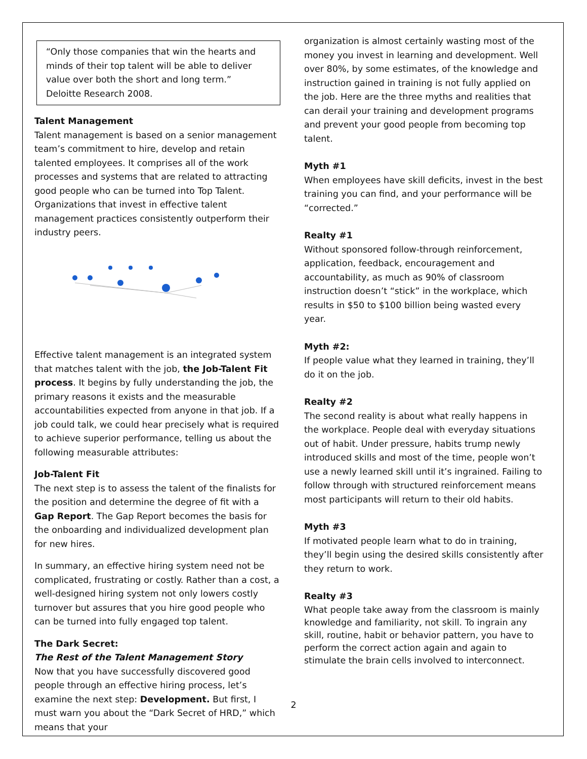“Only those companies that win the hearts and minds of their top talent will be able to deliver value over both the short and long term.”
Deloitte Research 2008.
Talent Management
Talent management is based on a senior management team’s commitment to hire, develop and retain talented employees. It comprises all of the work processes and systems that are related to attracting good people who can be turned into Top Talent. Organizations that invest in effective talent management practices consistently outperform their industry peers.
Effective talent management is an integrated system that matches talent with the job, the Job-Talent Fit process. It begins by fully understanding the job, the primary reasons it exists and the measurable accountabilities expected from anyone in that job. If a job could talk, we could hear precisely what is required to achieve superior performance, telling us about the following measurable attributes:
Job-Talent Fit
The next step is to assess the talent of the finalists for the position and determine the degree of fit with a Gap Report. The Gap Report becomes the basis for the onboarding and individualized development plan for new hires.
In summary, an effective hiring system need not be complicated, frustrating or costly. Rather than a cost, a well-designed hiring system not only lowers costly turnover but assures that you hire good people who can be turned into fully engaged top talent.
The Dark Secret:
The Rest of the Talent Management Story
Now that you have successfully discovered good people through an effective hiring process, let’s examine the next step: Development. But first, I must warn you about the “Dark Secret of HRD,” which means that your
organization is almost certainly wasting most of the money you invest in learning and development. Well over 80%, by some estimates, of the knowledge and instruction gained in training is not fully applied on the job. Here are the three myths and realities that can derail your training and development programs and prevent your good people from becoming top talent.
Myth #1
When employees have skill deficits, invest in the best training you can find, and your performance will be “corrected.”
Realty #1
Without sponsored follow-through reinforcement, application, feedback, encouragement and accountability, as much as 90% of classroom instruction doesn’t “stick” in the workplace, which results in $50 to $100 billion being wasted every year.
Myth #2:
If people value what they learned in training, they’ll do it on the job.
Realty #2
The second reality is about what really happens in the workplace. People deal with everyday situations out of habit. Under pressure, habits trump newly introduced skills and most of the time, people won’t use a newly learned skill until it’s ingrained. Failing to follow through with structured reinforcement means most participants will return to their old habits.
Myth #3
If motivated people learn what to do in training, they’ll begin using the desired skills consistently after they return to work.
Realty #3
What people take away from the classroom is mainly knowledge and familiarity, not skill. To ingrain any skill, routine, habit or behavior pattern, you have to perform the correct action again and again to stimulate the brain cells involved to interconnect.
2